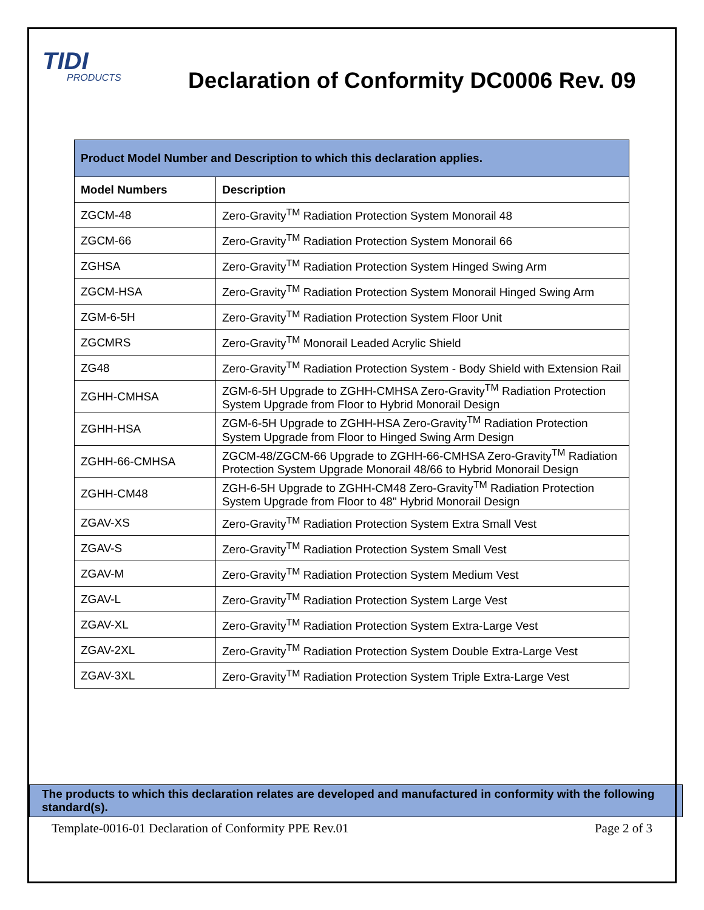TIDI
PRODUCTS
Declaration of Conformity DC0006 Rev. 09
| Product Model Number and Description to which this declaration applies. | |
| --- | --- |
| Model Numbers | Description |
| ZGCM-48 | Zero-Gravity<sup>TM</sup> Radiation Protection System Monorail 48 |
| ZGCM-66 | Zero-Gravity<sup>TM</sup> Radiation Protection System Monorail 66 |
| ZGHSA | Zero-Gravity<sup>TM</sup> Radiation Protection System Hinged Swing Arm |
| ZGCM-HSA | Zero-Gravity<sup>TM</sup> Radiation Protection System Monorail Hinged Swing Arm |
| ZGM-6-5H | Zero-Gravity<sup>TM</sup> Radiation Protection System Floor Unit |
| ZGCMRS | Zero-Gravity<sup>TM</sup> Monorail Leaded Acrylic Shield |
| ZG48 | Zero-Gravity<sup>TM</sup> Radiation Protection System - Body Shield with Extension Rail |
| ZGHH-CMHSA | ZGM-6-5H Upgrade to ZGHH-CMHSA Zero-Gravity<sup>TM</sup> Radiation Protection System Upgrade from Floor to Hybrid Monorail Design |
| ZGHH-HSA | ZGM-6-5H Upgrade to ZGHH-HSA Zero-Gravity<sup>TM</sup> Radiation Protection System Upgrade from Floor to Hinged Swing Arm Design |
| ZGHH-66-CMHSA | ZGCM-48/ZGCM-66 Upgrade to ZGHH-66-CMHSA Zero-Gravity<sup>TM</sup> Radiation Protection System Upgrade Monorail 48/66 to Hybrid Monorail Design |
| ZGHH-CM48 | ZGH-6-5H Upgrade to ZGHH-CM48 Zero-Gravity<sup>TM</sup> Radiation Protection System Upgrade from Floor to 48" Hybrid Monorail Design |
| ZGAV-XS | Zero-Gravity<sup>TM</sup> Radiation Protection System Extra Small Vest |
| ZGAV-S | Zero-Gravity<sup>TM</sup> Radiation Protection System Small Vest |
| ZGAV-M | Zero-Gravity<sup>TM</sup> Radiation Protection System Medium Vest |
| ZGAV-L | Zero-Gravity<sup>TM</sup> Radiation Protection System Large Vest |
| ZGAV-XL | Zero-Gravity<sup>TM</sup> Radiation Protection System Extra-Large Vest |
| ZGAV-2XL | Zero-Gravity<sup>TM</sup> Radiation Protection System Double Extra-Large Vest |
| ZGAV-3XL | Zero-Gravity<sup>TM</sup> Radiation Protection System Triple Extra-Large Vest |
The products to which this declaration relates are developed and manufactured in conformity with the following standard(s).
Template-0016-01 Declaration of Conformity PPE Rev.01 Page 2 of 3